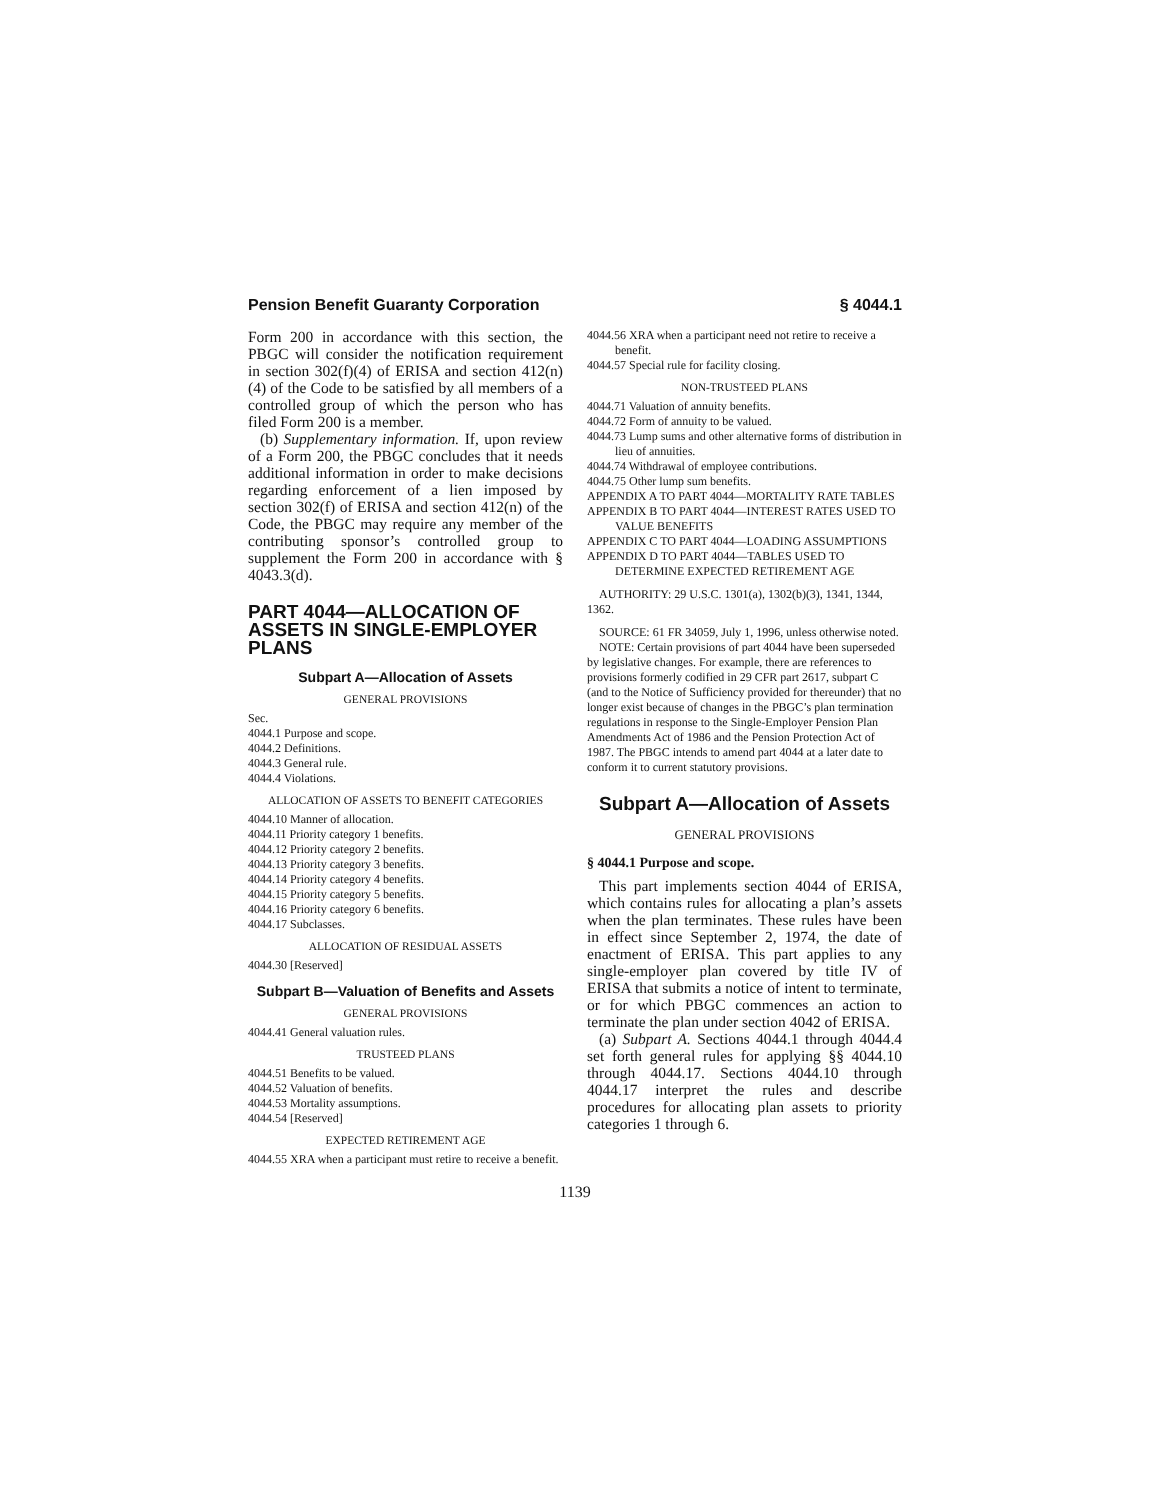Pension Benefit Guaranty Corporation § 4044.1
Form 200 in accordance with this section, the PBGC will consider the notification requirement in section 302(f)(4) of ERISA and section 412(n)(4) of the Code to be satisfied by all members of a controlled group of which the person who has filed Form 200 is a member.
(b) Supplementary information. If, upon review of a Form 200, the PBGC concludes that it needs additional information in order to make decisions regarding enforcement of a lien imposed by section 302(f) of ERISA and section 412(n) of the Code, the PBGC may require any member of the contributing sponsor’s controlled group to supplement the Form 200 in accordance with § 4043.3(d).
PART 4044—ALLOCATION OF ASSETS IN SINGLE-EMPLOYER PLANS
Subpart A—Allocation of Assets
GENERAL PROVISIONS
Sec.
4044.1 Purpose and scope.
4044.2 Definitions.
4044.3 General rule.
4044.4 Violations.
ALLOCATION OF ASSETS TO BENEFIT CATEGORIES
4044.10 Manner of allocation.
4044.11 Priority category 1 benefits.
4044.12 Priority category 2 benefits.
4044.13 Priority category 3 benefits.
4044.14 Priority category 4 benefits.
4044.15 Priority category 5 benefits.
4044.16 Priority category 6 benefits.
4044.17 Subclasses.
ALLOCATION OF RESIDUAL ASSETS
4044.30 [Reserved]
Subpart B—Valuation of Benefits and Assets
GENERAL PROVISIONS
4044.41 General valuation rules.
TRUSTEED PLANS
4044.51 Benefits to be valued.
4044.52 Valuation of benefits.
4044.53 Mortality assumptions.
4044.54 [Reserved]
EXPECTED RETIREMENT AGE
4044.55 XRA when a participant must retire to receive a benefit.
4044.56 XRA when a participant need not retire to receive a benefit.
4044.57 Special rule for facility closing.
NON-TRUSTEED PLANS
4044.71 Valuation of annuity benefits.
4044.72 Form of annuity to be valued.
4044.73 Lump sums and other alternative forms of distribution in lieu of annuities.
4044.74 Withdrawal of employee contributions.
4044.75 Other lump sum benefits.
APPENDIX A TO PART 4044—MORTALITY RATE TABLES
APPENDIX B TO PART 4044—INTEREST RATES USED TO VALUE BENEFITS
APPENDIX C TO PART 4044—LOADING ASSUMPTIONS
APPENDIX D TO PART 4044—TABLES USED TO DETERMINE EXPECTED RETIREMENT AGE
AUTHORITY: 29 U.S.C. 1301(a), 1302(b)(3), 1341, 1344, 1362.
SOURCE: 61 FR 34059, July 1, 1996, unless otherwise noted.
NOTE: Certain provisions of part 4044 have been superseded by legislative changes. For example, there are references to provisions formerly codified in 29 CFR part 2617, subpart C (and to the Notice of Sufficiency provided for thereunder) that no longer exist because of changes in the PBGC’s plan termination regulations in response to the Single-Employer Pension Plan Amendments Act of 1986 and the Pension Protection Act of 1987. The PBGC intends to amend part 4044 at a later date to conform it to current statutory provisions.
Subpart A—Allocation of Assets
GENERAL PROVISIONS
§ 4044.1 Purpose and scope.
This part implements section 4044 of ERISA, which contains rules for allocating a plan’s assets when the plan terminates. These rules have been in effect since September 2, 1974, the date of enactment of ERISA. This part applies to any single-employer plan covered by title IV of ERISA that submits a notice of intent to terminate, or for which PBGC commences an action to terminate the plan under section 4042 of ERISA.
(a) Subpart A. Sections 4044.1 through 4044.4 set forth general rules for applying §§ 4044.10 through 4044.17. Sections 4044.10 through 4044.17 interpret the rules and describe procedures for allocating plan assets to priority categories 1 through 6.
1139